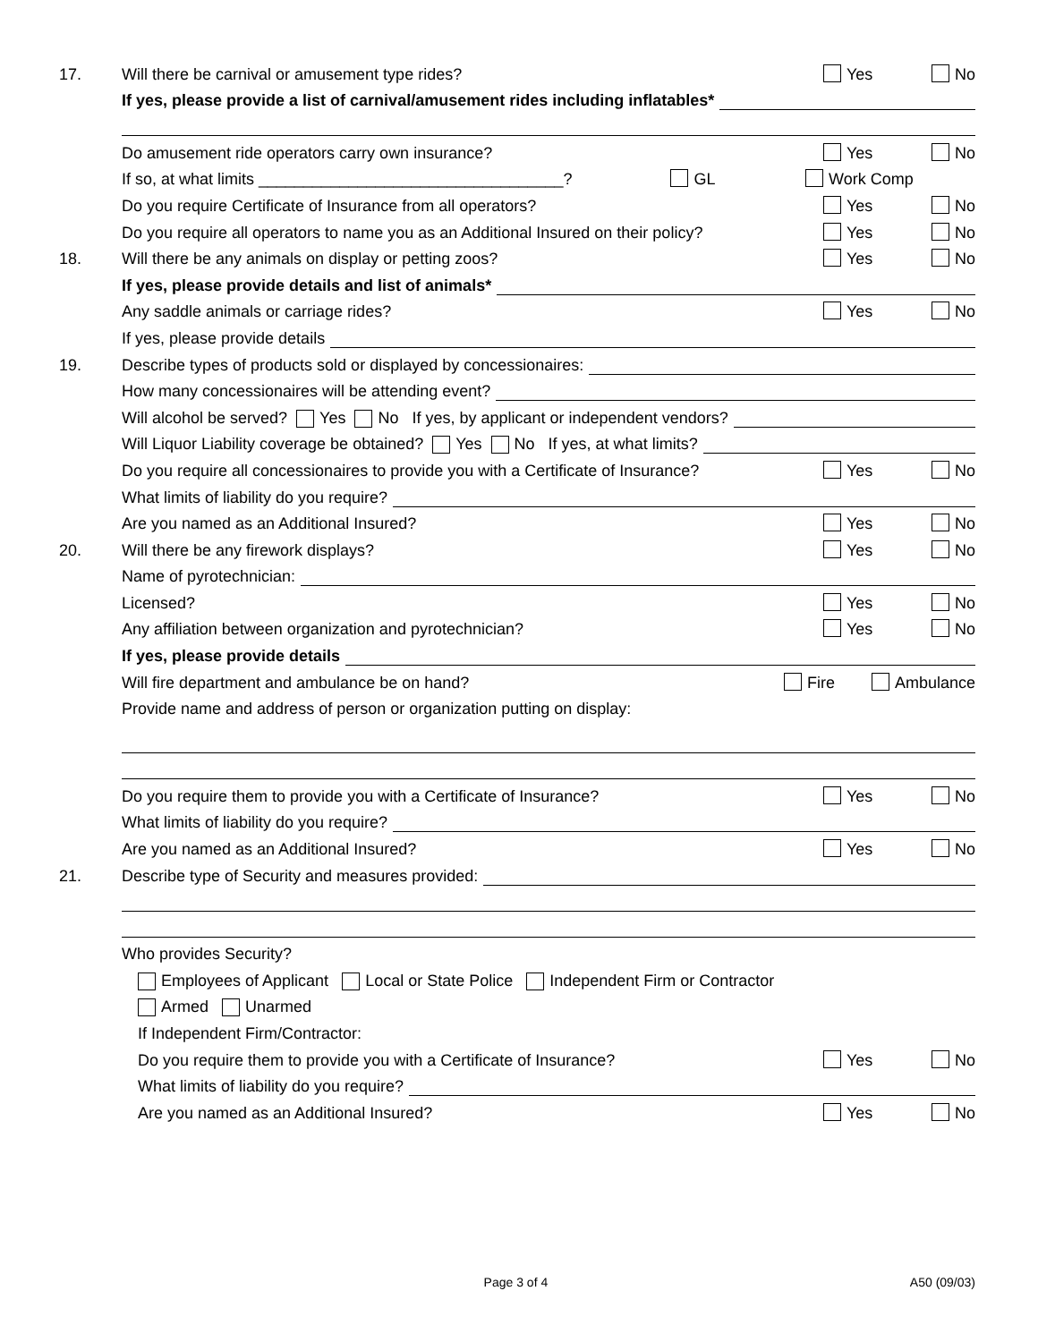17.
Will there be carnival or amusement type rides?
Yes No
If yes, please provide a list of carnival/amusement rides including inflatables*
Do amusement ride operators carry own insurance?
Yes No
If so, at what limits __________________________________? GL
Work Comp
Do you require Certificate of Insurance from all operators?
Yes No
Do you require all operators to name you as an Additional Insured on their policy?
Yes No
18.
Will there be any animals on display or petting zoos?
Yes No
If yes, please provide details and list of animals*
Any saddle animals or carriage rides?
Yes No
If yes, please provide details
19.
Describe types of products sold or displayed by concessionaires:
How many concessionaires will be attending event?
Will alcohol be served? Yes No If yes, by applicant or independent vendors?
Will Liquor Liability coverage be obtained? Yes No If yes, at what limits?
Do you require all concessionaires to provide you with a Certificate of Insurance?
Yes No
What limits of liability do you require?
Are you named as an Additional Insured?
Yes No
20.
Will there be any firework displays?
Yes No
Name of pyrotechnician:
Licensed?
Yes No
Any affiliation between organization and pyrotechnician?
Yes No
If yes, please provide details
Will fire department and ambulance be on hand?
Fire Ambulance
Provide name and address of person or organization putting on display:
Do you require them to provide you with a Certificate of Insurance?
Yes No
What limits of liability do you require?
Are you named as an Additional Insured?
Yes No
21.
Describe type of Security and measures provided:
Who provides Security?
Employees of Applicant Local or State Police Independent Firm or Contractor
Armed Unarmed
If Independent Firm/Contractor:
Do you require them to provide you with a Certificate of Insurance?
Yes No
What limits of liability do you require?
Are you named as an Additional Insured?
Yes No
Page 3 of 4 A50 (09/03)